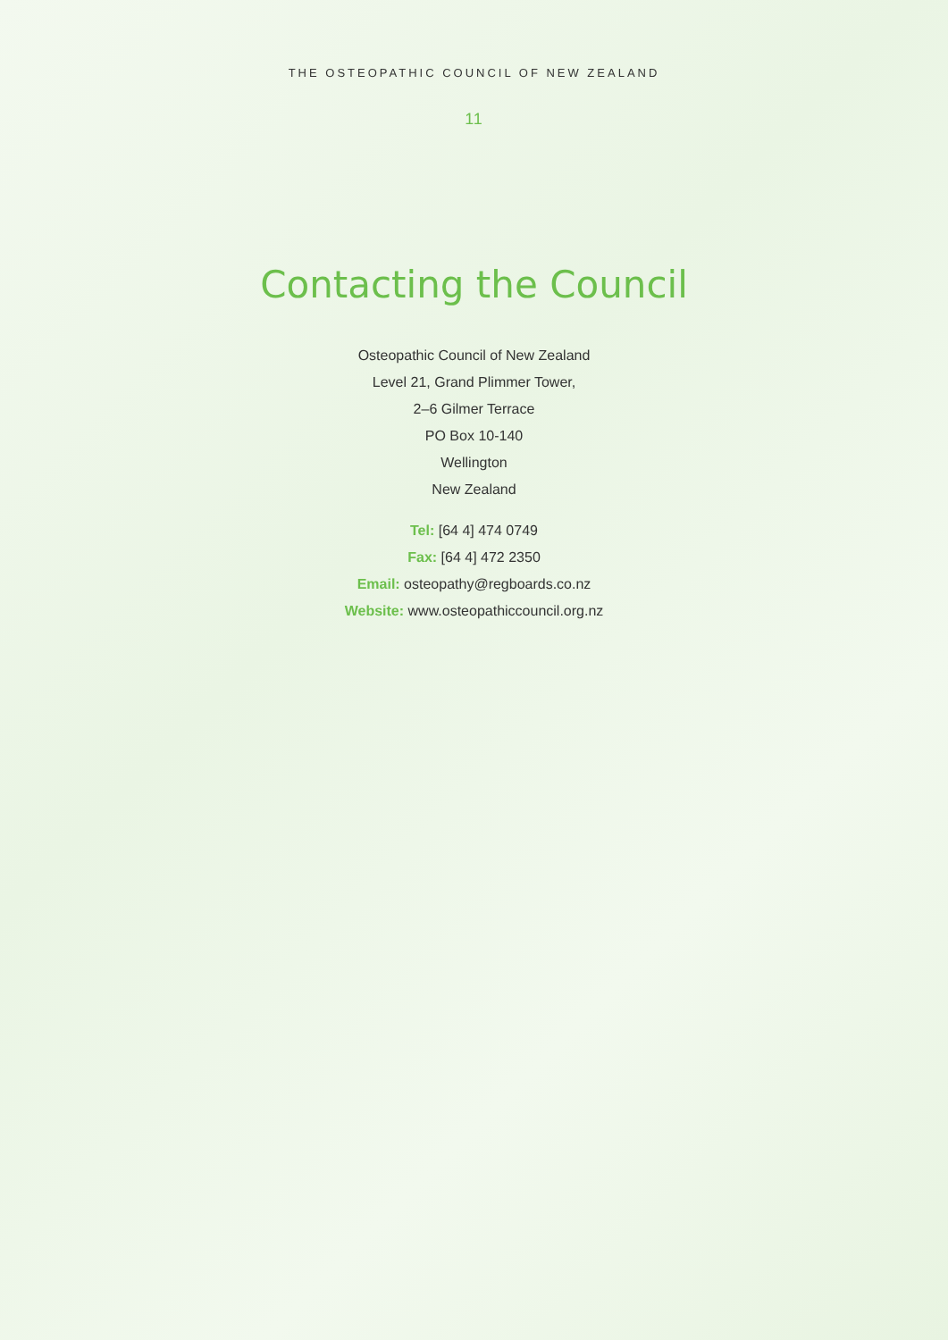THE OSTEOPATHIC COUNCIL OF NEW ZEALAND
11
Contacting the Council
Osteopathic Council of New Zealand
Level 21, Grand Plimmer Tower,
2–6 Gilmer Terrace
PO Box 10-140
Wellington
New Zealand
Tel: [64 4] 474 0749
Fax: [64 4] 472 2350
Email: osteopathy@regboards.co.nz
Website: www.osteopathiccouncil.org.nz